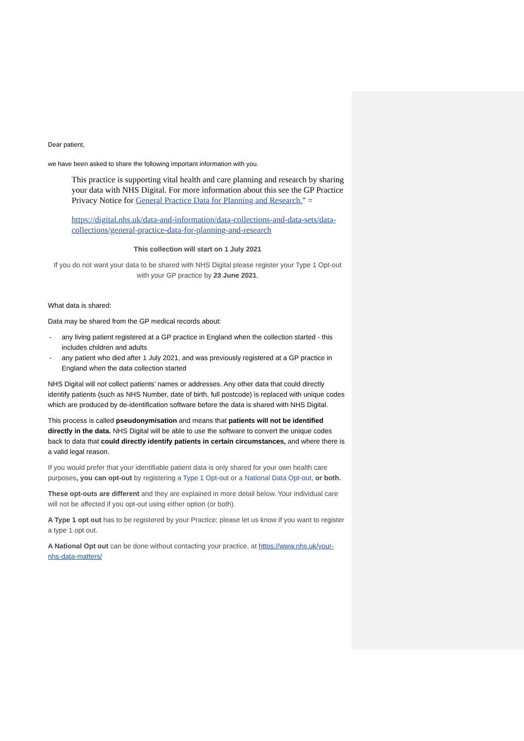Dear patient,
we have been asked to share the following important information with you.
This practice is supporting vital health and care planning and research by sharing your data with NHS Digital. For more information about this see the GP Practice Privacy Notice for General Practice Data for Planning and Research." =
https://digital.nhs.uk/data-and-information/data-collections-and-data-sets/data-collections/general-practice-data-for-planning-and-research
This collection will start on 1 July 2021
If you do not want your data to be shared with NHS Digital please register your Type 1 Opt-out with your GP practice by 23 June 2021.
What data is shared:
Data may be shared from the GP medical records about:
- any living patient registered at a GP practice in England when the collection started - this includes children and adults
- any patient who died after 1 July 2021, and was previously registered at a GP practice in England when the data collection started
NHS Digital will not collect patients’ names or addresses. Any other data that could directly identify patients (such as NHS Number, date of birth, full postcode) is replaced with unique codes which are produced by de-identification software before the data is shared with NHS Digital.
This process is called pseudonymisation and means that patients will not be identified directly in the data. NHS Digital will be able to use the software to convert the unique codes back to data that could directly identify patients in certain circumstances, and where there is a valid legal reason.
If you would prefer that your identifiable patient data is only shared for your own health care purposes, you can opt-out by registering a Type 1 Opt-out or a National Data Opt-out, or both.
These opt-outs are different and they are explained in more detail below. Your individual care will not be affected if you opt-out using either option (or both).
A Type 1 opt out has to be registered by your Practice; please let us know if you want to register a type 1 opt out.
A National Opt out can be done without contacting your practice, at https://www.nhs.uk/your-nhs-data-matters/